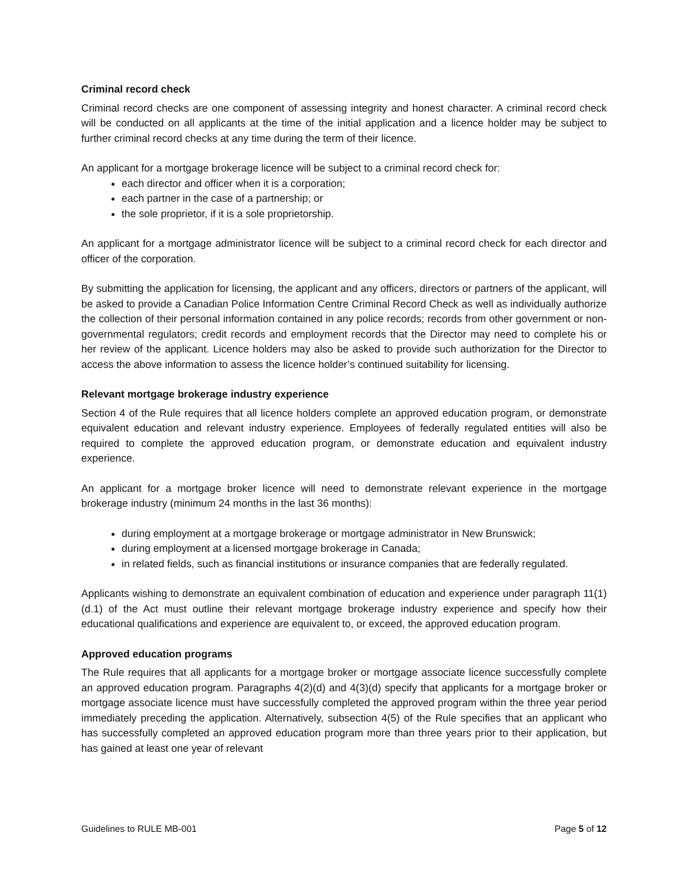Criminal record check
Criminal record checks are one component of assessing integrity and honest character. A criminal record check will be conducted on all applicants at the time of the initial application and a licence holder may be subject to further criminal record checks at any time during the term of their licence.
An applicant for a mortgage brokerage licence will be subject to a criminal record check for:
each director and officer when it is a corporation;
each partner in the case of a partnership; or
the sole proprietor, if it is a sole proprietorship.
An applicant for a mortgage administrator licence will be subject to a criminal record check for each director and officer of the corporation.
By submitting the application for licensing, the applicant and any officers, directors or partners of the applicant, will be asked to provide a Canadian Police Information Centre Criminal Record Check as well as individually authorize the collection of their personal information contained in any police records; records from other government or non-governmental regulators; credit records and employment records that the Director may need to complete his or her review of the applicant. Licence holders may also be asked to provide such authorization for the Director to access the above information to assess the licence holder’s continued suitability for licensing.
Relevant mortgage brokerage industry experience
Section 4 of the Rule requires that all licence holders complete an approved education program, or demonstrate equivalent education and relevant industry experience. Employees of federally regulated entities will also be required to complete the approved education program, or demonstrate education and equivalent industry experience.
An applicant for a mortgage broker licence will need to demonstrate relevant experience in the mortgage brokerage industry (minimum 24 months in the last 36 months):
during employment at a mortgage brokerage or mortgage administrator in New Brunswick;
during employment at a licensed mortgage brokerage in Canada;
in related fields, such as financial institutions or insurance companies that are federally regulated.
Applicants wishing to demonstrate an equivalent combination of education and experience under paragraph 11(1)(d.1) of the Act must outline their relevant mortgage brokerage industry experience and specify how their educational qualifications and experience are equivalent to, or exceed, the approved education program.
Approved education programs
The Rule requires that all applicants for a mortgage broker or mortgage associate licence successfully complete an approved education program. Paragraphs 4(2)(d) and 4(3)(d) specify that applicants for a mortgage broker or mortgage associate licence must have successfully completed the approved program within the three year period immediately preceding the application. Alternatively, subsection 4(5) of the Rule specifies that an applicant who has successfully completed an approved education program more than three years prior to their application, but has gained at least one year of relevant
Guidelines to RULE MB-001 Page 5 of 12